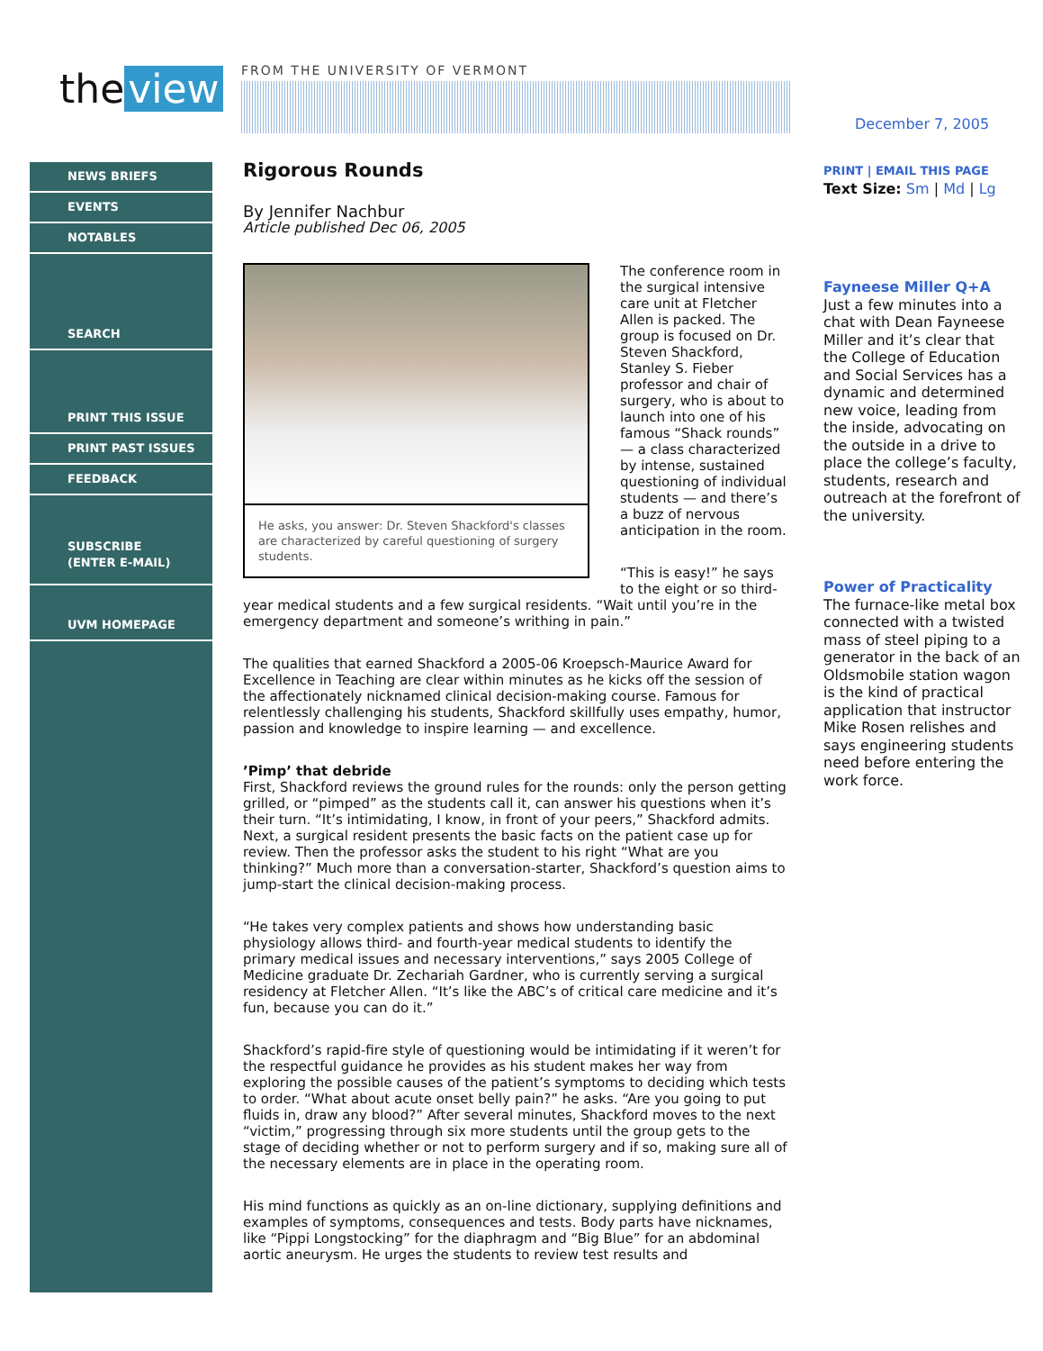the view
FROM THE UNIVERSITY OF VERMONT
December 7, 2005
NEWS BRIEFS
EVENTS
NOTABLES
SEARCH
PRINT THIS ISSUE
PRINT PAST ISSUES
FEEDBACK
SUBSCRIBE
(ENTER E-MAIL)
UVM HOMEPAGE
Rigorous Rounds
By Jennifer Nachbur
Article published Dec 06, 2005
He asks, you answer: Dr. Steven Shackford's classes are characterized by careful questioning of surgery students.
The conference room in the surgical intensive care unit at Fletcher Allen is packed. The group is focused on Dr. Steven Shackford, Stanley S. Fieber professor and chair of surgery, who is about to launch into one of his famous “Shack rounds” — a class characterized by intense, sustained questioning of individual students — and there’s a buzz of nervous anticipation in the room.
“This is easy!” he says to the eight or so third-year medical students and a few surgical residents. “Wait until you’re in the emergency department and someone’s writhing in pain.”
The qualities that earned Shackford a 2005-06 Kroepsch-Maurice Award for Excellence in Teaching are clear within minutes as he kicks off the session of the affectionately nicknamed clinical decision-making course. Famous for relentlessly challenging his students, Shackford skillfully uses empathy, humor, passion and knowledge to inspire learning — and excellence.
’Pimp’ that debride
First, Shackford reviews the ground rules for the rounds: only the person getting grilled, or “pimped” as the students call it, can answer his questions when it’s their turn. “It’s intimidating, I know, in front of your peers,” Shackford admits. Next, a surgical resident presents the basic facts on the patient case up for review. Then the professor asks the student to his right “What are you thinking?” Much more than a conversation-starter, Shackford’s question aims to jump-start the clinical decision-making process.
“He takes very complex patients and shows how understanding basic physiology allows third- and fourth-year medical students to identify the primary medical issues and necessary interventions,” says 2005 College of Medicine graduate Dr. Zechariah Gardner, who is currently serving a surgical residency at Fletcher Allen. “It’s like the ABC’s of critical care medicine and it’s fun, because you can do it.”
Shackford’s rapid-fire style of questioning would be intimidating if it weren’t for the respectful guidance he provides as his student makes her way from exploring the possible causes of the patient’s symptoms to deciding which tests to order. “What about acute onset belly pain?” he asks. “Are you going to put fluids in, draw any blood?” After several minutes, Shackford moves to the next “victim,” progressing through six more students until the group gets to the stage of deciding whether or not to perform surgery and if so, making sure all of the necessary elements are in place in the operating room.
His mind functions as quickly as an on-line dictionary, supplying definitions and examples of symptoms, consequences and tests. Body parts have nicknames, like “Pippi Longstocking” for the diaphragm and “Big Blue” for an abdominal aortic aneurysm. He urges the students to review test results and
PRINT | EMAIL THIS PAGE
Text Size: Sm | Md | Lg
Fayneese Miller Q+A
Just a few minutes into a chat with Dean Fayneese Miller and it’s clear that the College of Education and Social Services has a dynamic and determined new voice, leading from the inside, advocating on the outside in a drive to place the college’s faculty, students, research and outreach at the forefront of the university.
Power of Practicality
The furnace-like metal box connected with a twisted mass of steel piping to a generator in the back of an Oldsmobile station wagon is the kind of practical application that instructor Mike Rosen relishes and says engineering students need before entering the work force.